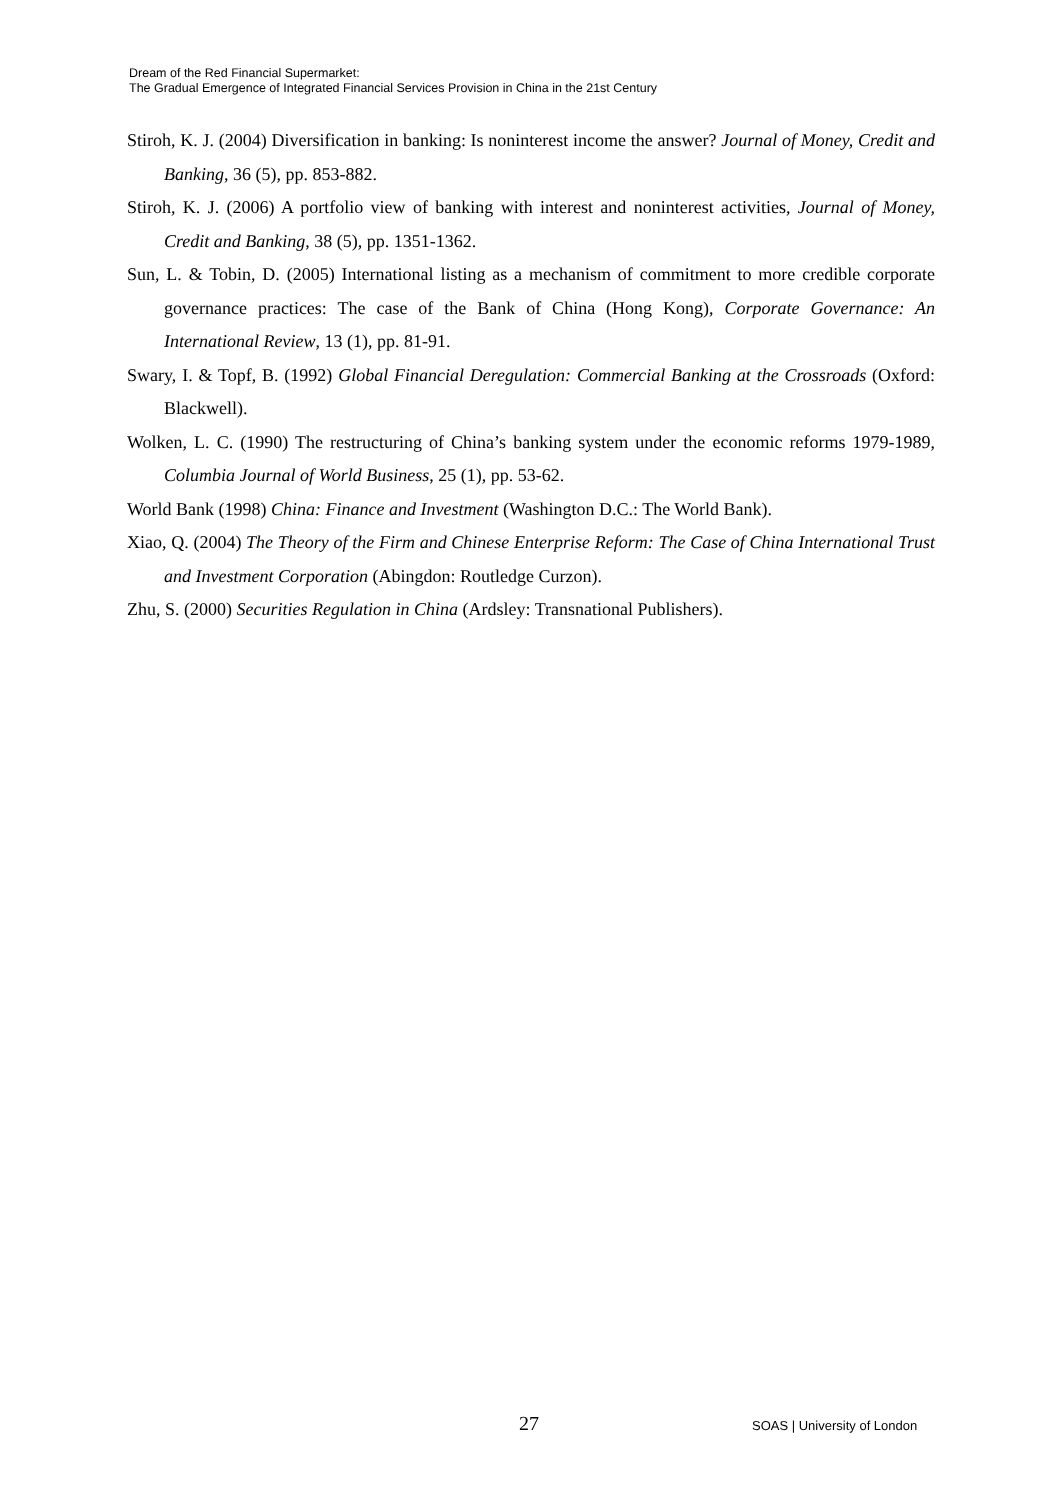Dream of the Red Financial Supermarket:
The Gradual Emergence of Integrated Financial Services Provision in China in the 21st Century
Stiroh, K. J. (2004) Diversification in banking: Is noninterest income the answer? Journal of Money, Credit and Banking, 36 (5), pp. 853-882.
Stiroh, K. J. (2006) A portfolio view of banking with interest and noninterest activities, Journal of Money, Credit and Banking, 38 (5), pp. 1351-1362.
Sun, L. & Tobin, D. (2005) International listing as a mechanism of commitment to more credible corporate governance practices: The case of the Bank of China (Hong Kong), Corporate Governance: An International Review, 13 (1), pp. 81-91.
Swary, I. & Topf, B. (1992) Global Financial Deregulation: Commercial Banking at the Crossroads (Oxford: Blackwell).
Wolken, L. C. (1990) The restructuring of China’s banking system under the economic reforms 1979-1989, Columbia Journal of World Business, 25 (1), pp. 53-62.
World Bank (1998) China: Finance and Investment (Washington D.C.: The World Bank).
Xiao, Q. (2004) The Theory of the Firm and Chinese Enterprise Reform: The Case of China International Trust and Investment Corporation (Abingdon: Routledge Curzon).
Zhu, S. (2000) Securities Regulation in China (Ardsley: Transnational Publishers).
27 SOAS | University of London